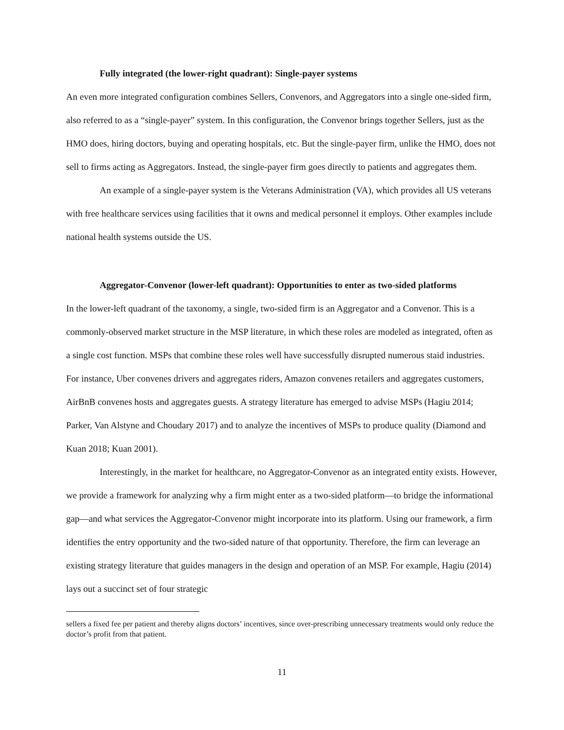Fully integrated (the lower-right quadrant): Single-payer systems
An even more integrated configuration combines Sellers, Convenors, and Aggregators into a single one-sided firm, also referred to as a “single-payer” system. In this configuration, the Convenor brings together Sellers, just as the HMO does, hiring doctors, buying and operating hospitals, etc. But the single-payer firm, unlike the HMO, does not sell to firms acting as Aggregators. Instead, the single-payer firm goes directly to patients and aggregates them.
An example of a single-payer system is the Veterans Administration (VA), which provides all US veterans with free healthcare services using facilities that it owns and medical personnel it employs. Other examples include national health systems outside the US.
Aggregator-Convenor (lower-left quadrant): Opportunities to enter as two-sided platforms
In the lower-left quadrant of the taxonomy, a single, two-sided firm is an Aggregator and a Convenor. This is a commonly-observed market structure in the MSP literature, in which these roles are modeled as integrated, often as a single cost function. MSPs that combine these roles well have successfully disrupted numerous staid industries. For instance, Uber convenes drivers and aggregates riders, Amazon convenes retailers and aggregates customers, AirBnB convenes hosts and aggregates guests. A strategy literature has emerged to advise MSPs (Hagiu 2014; Parker, Van Alstyne and Choudary 2017) and to analyze the incentives of MSPs to produce quality (Diamond and Kuan 2018; Kuan 2001).
Interestingly, in the market for healthcare, no Aggregator-Convenor as an integrated entity exists. However, we provide a framework for analyzing why a firm might enter as a two-sided platform—to bridge the informational gap—and what services the Aggregator-Convenor might incorporate into its platform. Using our framework, a firm identifies the entry opportunity and the two-sided nature of that opportunity. Therefore, the firm can leverage an existing strategy literature that guides managers in the design and operation of an MSP. For example, Hagiu (2014) lays out a succinct set of four strategic
sellers a fixed fee per patient and thereby aligns doctors’ incentives, since over-prescribing unnecessary treatments would only reduce the doctor’s profit from that patient.
11